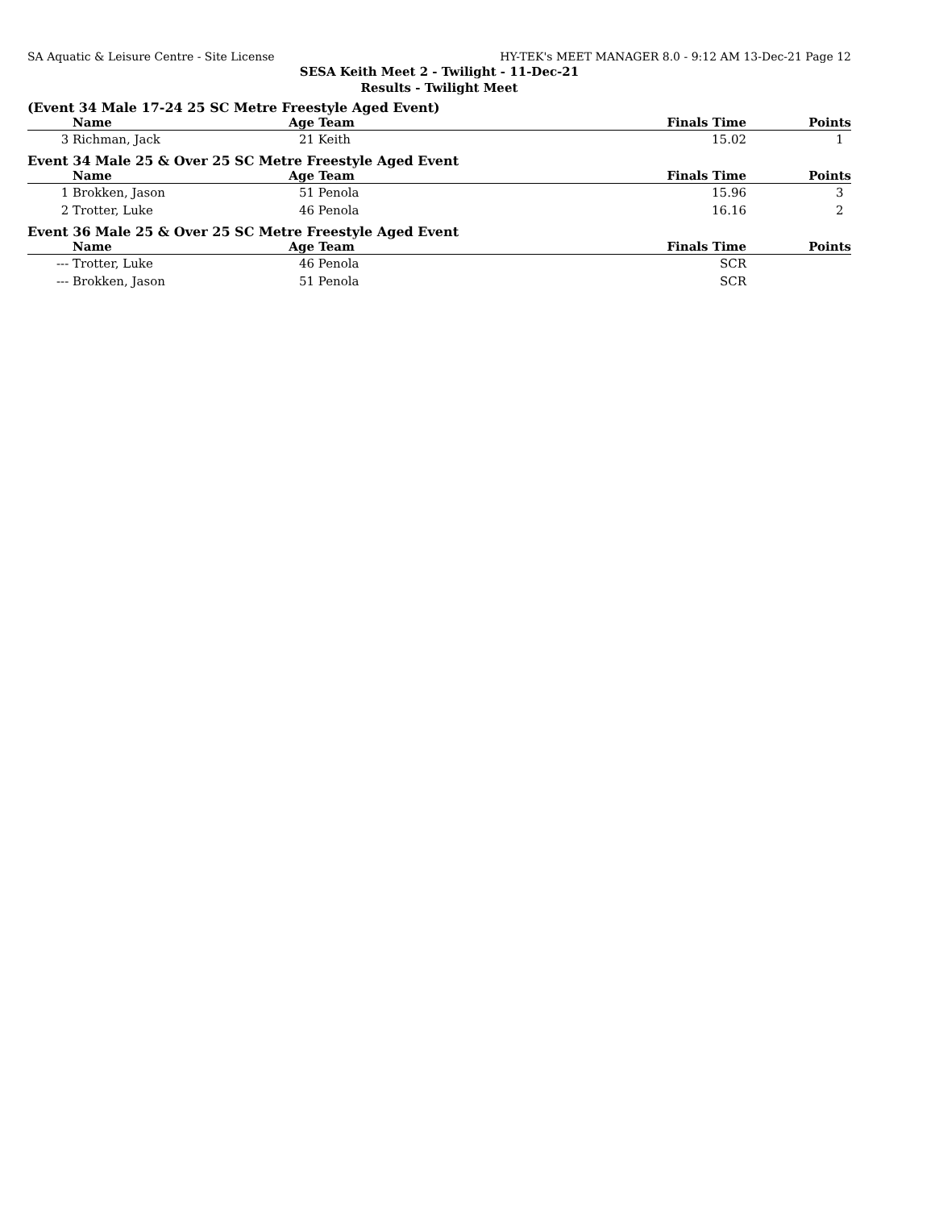SA Aquatic & Leisure Centre - Site License HY-TEK's MEET MANAGER 8.0 - 9:12 AM 13-Dec-21 Page 12
SESA Keith Meet 2 - Twilight - 11-Dec-21
Results - Twilight Meet
(Event 34 Male 17-24 25 SC Metre Freestyle Aged Event)
| | Name | Age | Team | Finals Time | Points |
| --- | --- | --- | --- | --- | --- |
| 3 | Richman, Jack | 21 | Keith | 15.02 | 1 |
Event 34 Male 25 & Over 25 SC Metre Freestyle Aged Event
| | Name | Age | Team | Finals Time | Points |
| --- | --- | --- | --- | --- | --- |
| 1 | Brokken, Jason | 51 | Penola | 15.96 | 3 |
| 2 | Trotter, Luke | 46 | Penola | 16.16 | 2 |
Event 36 Male 25 & Over 25 SC Metre Freestyle Aged Event
| | Name | Age | Team | Finals Time | Points |
| --- | --- | --- | --- | --- | --- |
| --- | Trotter, Luke | 46 | Penola | SCR | |
| --- | Brokken, Jason | 51 | Penola | SCR | |